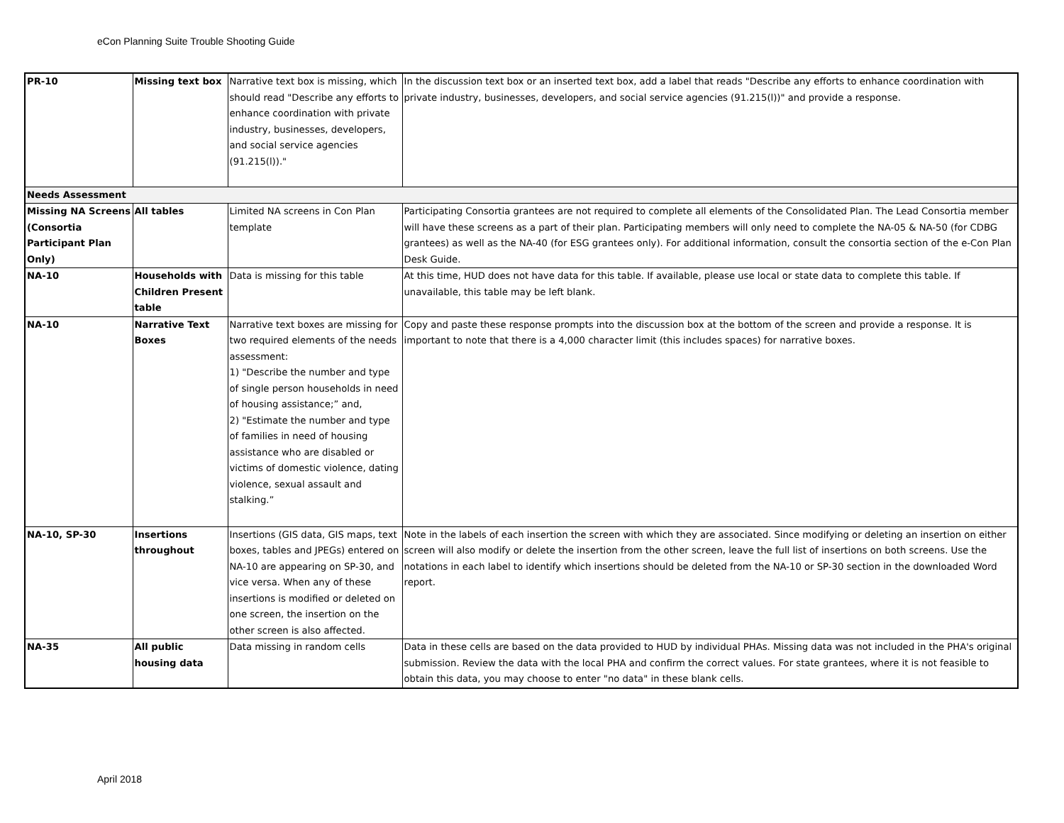eCon Planning Suite Trouble Shooting Guide
| PR-10 | Missing text box | Narrative text box is missing, which should read "Describe any efforts to enhance coordination with private industry, businesses, developers, and social service agencies (91.215(l))." | In the discussion text box or an inserted text box, add a label that reads "Describe any efforts to enhance coordination with private industry, businesses, developers, and social service agencies (91.215(l))" and provide a response. |
| Needs Assessment | | | |
| Missing NA Screens (Consortia Participant Plan Only) | All tables | Limited NA screens in Con Plan template | Participating Consortia grantees are not required to complete all elements of the Consolidated Plan. The Lead Consortia member will have these screens as a part of their plan. Participating members will only need to complete the NA-05 & NA-50 (for CDBG grantees) as well as the NA-40 (for ESG grantees only). For additional information, consult the consortia section of the e-Con Plan Desk Guide. |
| NA-10 | Households with Children Present table | Data is missing for this table | At this time, HUD does not have data for this table. If available, please use local or state data to complete this table. If unavailable, this table may be left blank. |
| NA-10 | Narrative Text Boxes | Narrative text boxes are missing for two required elements of the needs assessment: 1) "Describe the number and type of single person households in need of housing assistance;” and, 2) "Estimate the number and type of families in need of housing assistance who are disabled or victims of domestic violence, dating violence, sexual assault and stalking.” | Copy and paste these response prompts into the discussion box at the bottom of the screen and provide a response. It is important to note that there is a 4,000 character limit (this includes spaces) for narrative boxes. |
| NA-10, SP-30 | Insertions throughout | Insertions (GIS data, GIS maps, text boxes, tables and JPEGs) entered on NA-10 are appearing on SP-30, and vice versa. When any of these insertions is modified or deleted on one screen, the insertion on the other screen is also affected. | Note in the labels of each insertion the screen with which they are associated. Since modifying or deleting an insertion on either screen will also modify or delete the insertion from the other screen, leave the full list of insertions on both screens. Use the notations in each label to identify which insertions should be deleted from the NA-10 or SP-30 section in the downloaded Word report. |
| NA-35 | All public housing data | Data missing in random cells | Data in these cells are based on the data provided to HUD by individual PHAs. Missing data was not included in the PHA's original submission. Review the data with the local PHA and confirm the correct values. For state grantees, where it is not feasible to obtain this data, you may choose to enter "no data" in these blank cells. |
April 2018